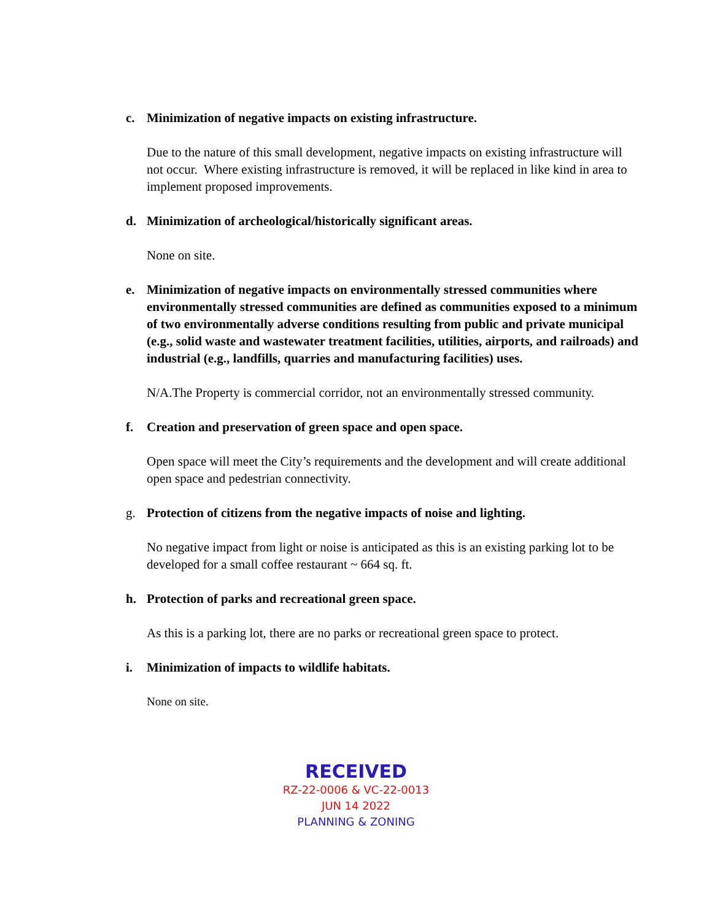c. Minimization of negative impacts on existing infrastructure.
Due to the nature of this small development, negative impacts on existing infrastructure will not occur. Where existing infrastructure is removed, it will be replaced in like kind in area to implement proposed improvements.
d. Minimization of archeological/historically significant areas.
None on site.
e. Minimization of negative impacts on environmentally stressed communities where environmentally stressed communities are defined as communities exposed to a minimum of two environmentally adverse conditions resulting from public and private municipal (e.g., solid waste and wastewater treatment facilities, utilities, airports, and railroads) and industrial (e.g., landfills, quarries and manufacturing facilities) uses.
N/A.The Property is commercial corridor, not an environmentally stressed community.
f. Creation and preservation of green space and open space.
Open space will meet the City’s requirements and the development and will create additional open space and pedestrian connectivity.
g. Protection of citizens from the negative impacts of noise and lighting.
No negative impact from light or noise is anticipated as this is an existing parking lot to be developed for a small coffee restaurant ~ 664 sq. ft.
h. Protection of parks and recreational green space.
As this is a parking lot, there are no parks or recreational green space to protect.
i. Minimization of impacts to wildlife habitats.
None on site.
RECEIVED
RZ-22-0006 & VC-22-0013
JUN 14 2022
PLANNING & ZONING